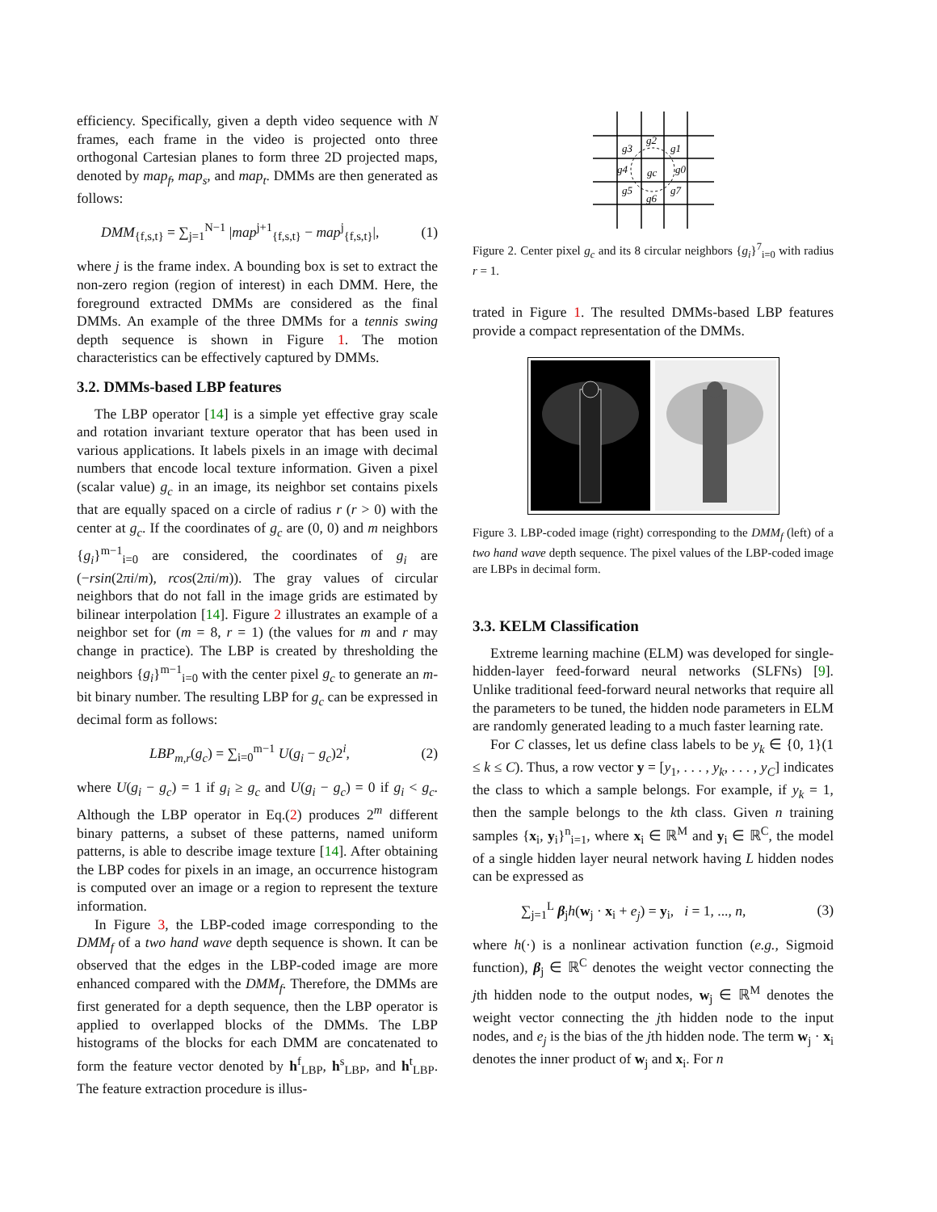efficiency. Specifically, given a depth video sequence with N frames, each frame in the video is projected onto three orthogonal Cartesian planes to form three 2D projected maps, denoted by map<sub>f</sub>, map<sub>s</sub>, and map<sub>t</sub>. DMMs are then generated as follows:
DMM<sub>{f,s,t}</sub> = ∑<sub>j=1</sub><sup>N−1</sup> |map<sup>j+1</sup><sub>{f,s,t}</sub> − map<sup>j</sup><sub>{f,s,t}</sub>|, (1)
where j is the frame index. A bounding box is set to extract the non-zero region (region of interest) in each DMM. Here, the foreground extracted DMMs are considered as the final DMMs. An example of the three DMMs for a tennis swing depth sequence is shown in Figure 1. The motion characteristics can be effectively captured by DMMs.
3.2. DMMs-based LBP features
The LBP operator [14] is a simple yet effective gray scale and rotation invariant texture operator that has been used in various applications. It labels pixels in an image with decimal numbers that encode local texture information. Given a pixel (scalar value) g<sub>c</sub> in an image, its neighbor set contains pixels that are equally spaced on a circle of radius r (r > 0) with the center at g<sub>c</sub>. If the coordinates of g<sub>c</sub> are (0, 0) and m neighbors {g<sub>i</sub>}<sup>m−1</sup><sub>i=0</sub> are considered, the coordinates of g<sub>i</sub> are (−rsin(2πi/m), rcos(2πi/m)). The gray values of circular neighbors that do not fall in the image grids are estimated by bilinear interpolation [14]. Figure 2 illustrates an example of a neighbor set for (m = 8, r = 1) (the values for m and r may change in practice). The LBP is created by thresholding the neighbors {g<sub>i</sub>}<sup>m−1</sup><sub>i=0</sub> with the center pixel g<sub>c</sub> to generate an m-bit binary number. The resulting LBP for g<sub>c</sub> can be expressed in decimal form as follows:
LBP<sub>m,r</sub>(g<sub>c</sub>) = ∑<sub>i=0</sub><sup>m−1</sup> U(g<sub>i</sub> − g<sub>c</sub>)2<sup>i</sup>, (2)
where U(g<sub>i</sub> − g<sub>c</sub>) = 1 if g<sub>i</sub> ≥ g<sub>c</sub> and U(g<sub>i</sub> − g<sub>c</sub>) = 0 if g<sub>i</sub> < g<sub>c</sub>. Although the LBP operator in Eq.(2) produces 2<sup>m</sup> different binary patterns, a subset of these patterns, named uniform patterns, is able to describe image texture [14]. After obtaining the LBP codes for pixels in an image, an occurrence histogram is computed over an image or a region to represent the texture information.
In Figure 3, the LBP-coded image corresponding to the DMM<sub>f</sub> of a two hand wave depth sequence is shown. It can be observed that the edges in the LBP-coded image are more enhanced compared with the DMM<sub>f</sub>. Therefore, the DMMs are first generated for a depth sequence, then the LBP operator is applied to overlapped blocks of the DMMs. The LBP histograms of the blocks for each DMM are concatenated to form the feature vector denoted by h<sup>f</sup><sub>LBP</sub>, h<sup>s</sup><sub>LBP</sub>, and h<sup>t</sup><sub>LBP</sub>. The feature extraction procedure is illus-
g3
g2
g1
g4
gc
g0
g5
g6
g7
Figure 2. Center pixel g<sub>c</sub> and its 8 circular neighbors {g<sub>i</sub>}<sup>7</sup><sub>i=0</sub> with radius r = 1.
trated in Figure 1. The resulted DMMs-based LBP features provide a compact representation of the DMMs.
Figure 3. LBP-coded image (right) corresponding to the DMM<sub>f</sub> (left) of a two hand wave depth sequence. The pixel values of the LBP-coded image are LBPs in decimal form.
3.3. KELM Classification
Extreme learning machine (ELM) was developed for single-hidden-layer feed-forward neural networks (SLFNs) [9]. Unlike traditional feed-forward neural networks that require all the parameters to be tuned, the hidden node parameters in ELM are randomly generated leading to a much faster learning rate.
For C classes, let us define class labels to be y<sub>k</sub> ∈ {0, 1}(1 ≤ k ≤ C). Thus, a row vector y = [y<sub>1</sub>, . . . , y<sub>k</sub>, . . . , y<sub>C</sub>] indicates the class to which a sample belongs. For example, if y<sub>k</sub> = 1, then the sample belongs to the kth class. Given n training samples {x<sub>i</sub>, y<sub>i</sub>}<sup>n</sup><sub>i=1</sub>, where x<sub>i</sub> ∈ ℝ<sup>M</sup> and y<sub>i</sub> ∈ ℝ<sup>C</sup>, the model of a single hidden layer neural network having L hidden nodes can be expressed as
∑<sub>j=1</sub><sup>L</sup> β<sub>j</sub>h(w<sub>j</sub> · x<sub>i</sub> + e<sub>j</sub>) = y<sub>i</sub>, i = 1, ..., n, (3)
where h(·) is a nonlinear activation function (e.g., Sigmoid function), β<sub>j</sub> ∈ ℝ<sup>C</sup> denotes the weight vector connecting the jth hidden node to the output nodes, w<sub>j</sub> ∈ ℝ<sup>M</sup> denotes the weight vector connecting the jth hidden node to the input nodes, and e<sub>j</sub> is the bias of the jth hidden node. The term w<sub>j</sub> · x<sub>i</sub> denotes the inner product of w<sub>j</sub> and x<sub>i</sub>. For n